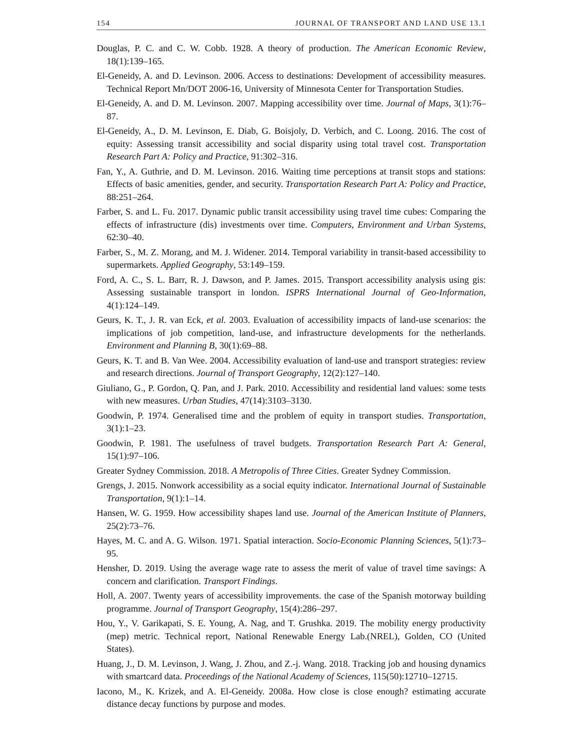154 JOURNAL OF TRANSPORT AND LAND USE 13.1
Douglas, P. C. and C. W. Cobb. 1928. A theory of production. The American Economic Review, 18(1):139–165.
El-Geneidy, A. and D. Levinson. 2006. Access to destinations: Development of accessibility measures. Technical Report Mn/DOT 2006-16, University of Minnesota Center for Transportation Studies.
El-Geneidy, A. and D. M. Levinson. 2007. Mapping accessibility over time. Journal of Maps, 3(1):76–87.
El-Geneidy, A., D. M. Levinson, E. Diab, G. Boisjoly, D. Verbich, and C. Loong. 2016. The cost of equity: Assessing transit accessibility and social disparity using total travel cost. Transportation Research Part A: Policy and Practice, 91:302–316.
Fan, Y., A. Guthrie, and D. M. Levinson. 2016. Waiting time perceptions at transit stops and stations: Effects of basic amenities, gender, and security. Transportation Research Part A: Policy and Practice, 88:251–264.
Farber, S. and L. Fu. 2017. Dynamic public transit accessibility using travel time cubes: Comparing the effects of infrastructure (dis) investments over time. Computers, Environment and Urban Systems, 62:30–40.
Farber, S., M. Z. Morang, and M. J. Widener. 2014. Temporal variability in transit-based accessibility to supermarkets. Applied Geography, 53:149–159.
Ford, A. C., S. L. Barr, R. J. Dawson, and P. James. 2015. Transport accessibility analysis using gis: Assessing sustainable transport in london. ISPRS International Journal of Geo-Information, 4(1):124–149.
Geurs, K. T., J. R. van Eck, et al. 2003. Evaluation of accessibility impacts of land-use scenarios: the implications of job competition, land-use, and infrastructure developments for the netherlands. Environment and Planning B, 30(1):69–88.
Geurs, K. T. and B. Van Wee. 2004. Accessibility evaluation of land-use and transport strategies: review and research directions. Journal of Transport Geography, 12(2):127–140.
Giuliano, G., P. Gordon, Q. Pan, and J. Park. 2010. Accessibility and residential land values: some tests with new measures. Urban Studies, 47(14):3103–3130.
Goodwin, P. 1974. Generalised time and the problem of equity in transport studies. Transportation, 3(1):1–23.
Goodwin, P. 1981. The usefulness of travel budgets. Transportation Research Part A: General, 15(1):97–106.
Greater Sydney Commission. 2018. A Metropolis of Three Cities. Greater Sydney Commission.
Grengs, J. 2015. Nonwork accessibility as a social equity indicator. International Journal of Sustainable Transportation, 9(1):1–14.
Hansen, W. G. 1959. How accessibility shapes land use. Journal of the American Institute of Planners, 25(2):73–76.
Hayes, M. C. and A. G. Wilson. 1971. Spatial interaction. Socio-Economic Planning Sciences, 5(1):73–95.
Hensher, D. 2019. Using the average wage rate to assess the merit of value of travel time savings: A concern and clarification. Transport Findings.
Holl, A. 2007. Twenty years of accessibility improvements. the case of the Spanish motorway building programme. Journal of Transport Geography, 15(4):286–297.
Hou, Y., V. Garikapati, S. E. Young, A. Nag, and T. Grushka. 2019. The mobility energy productivity (mep) metric. Technical report, National Renewable Energy Lab.(NREL), Golden, CO (United States).
Huang, J., D. M. Levinson, J. Wang, J. Zhou, and Z.-j. Wang. 2018. Tracking job and housing dynamics with smartcard data. Proceedings of the National Academy of Sciences, 115(50):12710–12715.
Iacono, M., K. Krizek, and A. El-Geneidy. 2008a. How close is close enough? estimating accurate distance decay functions by purpose and modes.